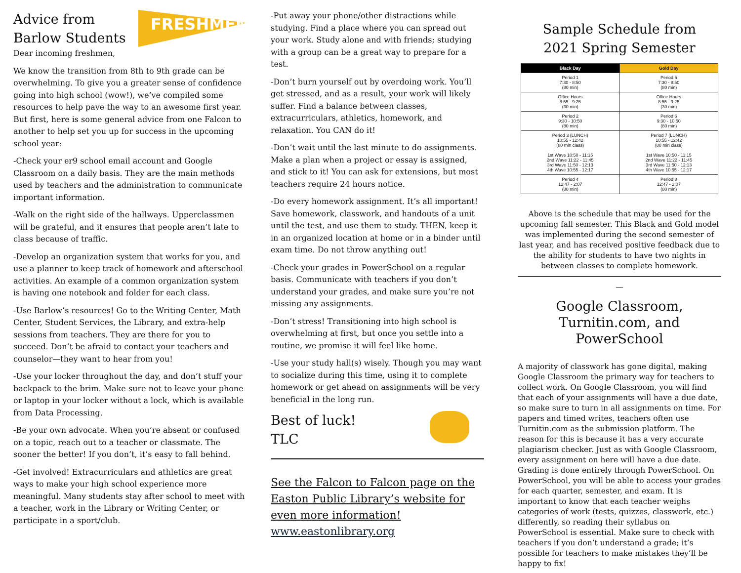Advice from
Barlow Students
FRESHMEN
Dear incoming freshmen,
We know the transition from 8th to 9th grade can be overwhelming. To give you a greater sense of confidence going into high school (wow!), we’ve compiled some resources to help pave the way to an awesome first year. But first, here is some general advice from one Falcon to another to help set you up for success in the upcoming school year:
-Check your er9 school email account and Google Classroom on a daily basis. They are the main methods used by teachers and the administration to communicate important information.
-Walk on the right side of the hallways. Upperclassmen will be grateful, and it ensures that people aren’t late to class because of traffic.
-Develop an organization system that works for you, and use a planner to keep track of homework and afterschool activities. An example of a common organization system is having one notebook and folder for each class.
-Use Barlow’s resources! Go to the Writing Center, Math Center, Student Services, the Library, and extra-help sessions from teachers. They are there for you to succeed. Don’t be afraid to contact your teachers and counselor—they want to hear from you!
-Use your locker throughout the day, and don’t stuff your backpack to the brim. Make sure not to leave your phone or laptop in your locker without a lock, which is available from Data Processing.
-Be your own advocate. When you’re absent or confused on a topic, reach out to a teacher or classmate. The sooner the better! If you don’t, it’s easy to fall behind.
-Get involved! Extracurriculars and athletics are great ways to make your high school experience more meaningful. Many students stay after school to meet with a teacher, work in the Library or Writing Center, or participate in a sport/club.
-Put away your phone/other distractions while studying. Find a place where you can spread out your work. Study alone and with friends; studying with a group can be a great way to prepare for a test.
-Don’t burn yourself out by overdoing work. You’ll get stressed, and as a result, your work will likely suffer. Find a balance between classes, extracurriculars, athletics, homework, and relaxation. You CAN do it!
-Don’t wait until the last minute to do assignments. Make a plan when a project or essay is assigned, and stick to it! You can ask for extensions, but most teachers require 24 hours notice.
-Do every homework assignment. It’s all important! Save homework, classwork, and handouts of a unit until the test, and use them to study. THEN, keep it in an organized location at home or in a binder until exam time. Do not throw anything out!
-Check your grades in PowerSchool on a regular basis. Communicate with teachers if you don’t understand your grades, and make sure you’re not missing any assignments.
-Don’t stress! Transitioning into high school is overwhelming at first, but once you settle into a routine, we promise it will feel like home.
-Use your study hall(s) wisely. Though you may want to socialize during this time, using it to complete homework or get ahead on assignments will be very beneficial in the long run.
Best of luck!
TLC
See the Falcon to Falcon page on the Easton Public Library’s website for even more information!
www.eastonlibrary.org
Sample Schedule from
2021 Spring Semester
| Black Day | Gold Day |
| --- | --- |
| Period 1 7:30 - 8:50 (80 min) | Period 5 7:30 - 8:50 (80 min) |
| Office Hours 8:55 - 9:25 (30 min) | Office Hours 8:55 - 9:25 (30 min) |
| Period 2 9:30 - 10:50 (80 min) | Period 6 9:30 - 10:50 (80 min) |
| Period 3 (LUNCH) 10:55 - 12:42 (80 min class) 1st Wave 10:50 - 11:15 2nd Wave 11:22 - 11:45 3rd Wave 11:50 - 12:13 4th Wave 10:55 - 12:17 | Period 7 (LUNCH) 10:55 - 12:42 (80 min class) 1st Wave 10:50 - 11:15 2nd Wave 11:22 - 11:45 3rd Wave 11:50 - 12:13 4th Wave 10:55 - 12:17 |
| Period 4 12:47 - 2:07 (80 min) | Period 8 12:47 - 2:07 (80 min) |
Above is the schedule that may be used for the upcoming fall semester. This Black and Gold model was implemented during the second semester of last year, and has received positive feedback due to the ability for students to have two nights in between classes to complete homework.
—
Google Classroom, Turnitin.com, and PowerSchool
A majority of classwork has gone digital, making Google Classroom the primary way for teachers to collect work. On Google Classroom, you will find that each of your assignments will have a due date, so make sure to turn in all assignments on time. For papers and timed writes, teachers often use Turnitin.com as the submission platform. The reason for this is because it has a very accurate plagiarism checker. Just as with Google Classroom, every assignment on here will have a due date. Grading is done entirely through PowerSchool. On PowerSchool, you will be able to access your grades for each quarter, semester, and exam. It is important to know that each teacher weighs categories of work (tests, quizzes, classwork, etc.) differently, so reading their syllabus on PowerSchool is essential. Make sure to check with teachers if you don’t understand a grade; it’s possible for teachers to make mistakes they’ll be happy to fix!